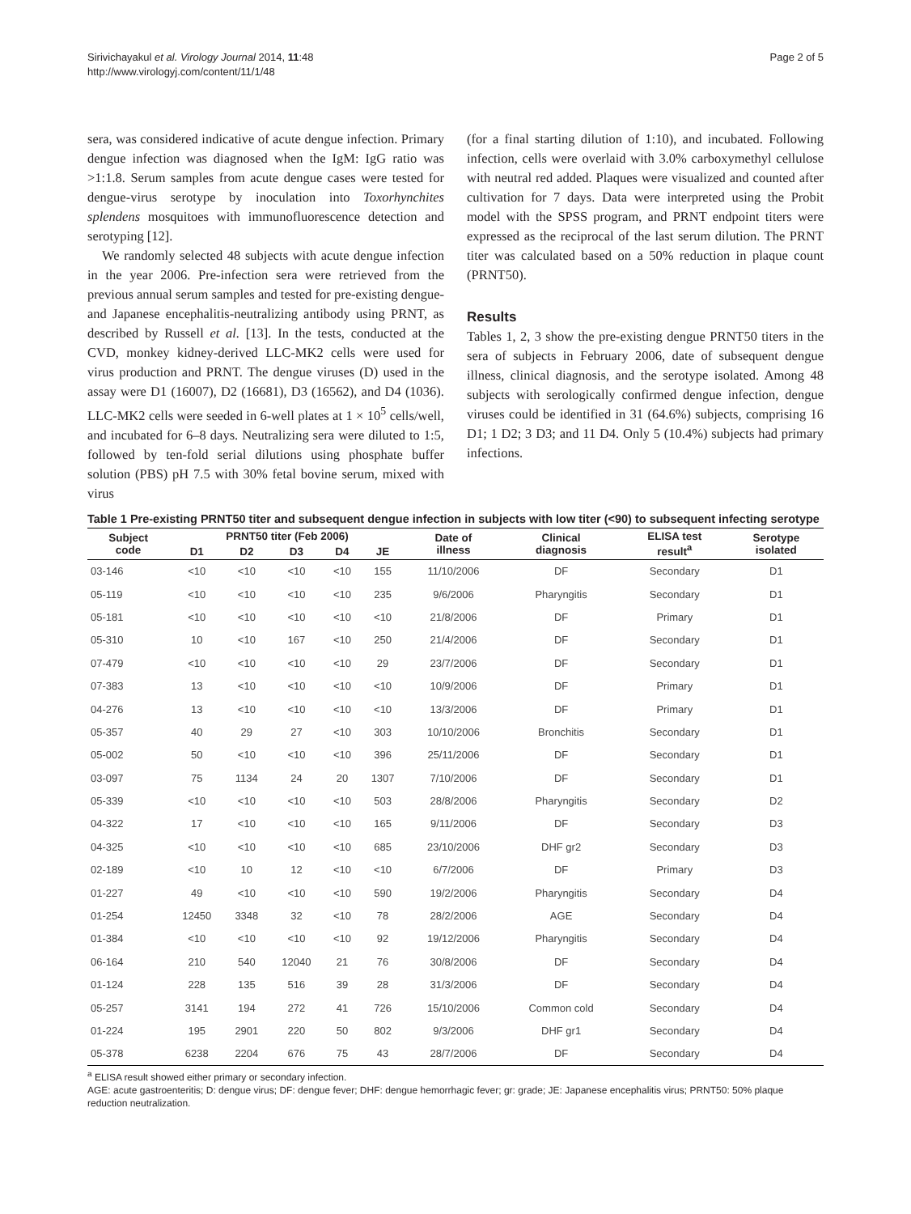Sirivichayakul et al. Virology Journal 2014, 11:48
http://www.virologyj.com/content/11/1/48
Page 2 of 5
sera, was considered indicative of acute dengue infection. Primary dengue infection was diagnosed when the IgM: IgG ratio was >1:1.8. Serum samples from acute dengue cases were tested for dengue-virus serotype by inoculation into Toxorhynchites splendens mosquitoes with immunofluorescence detection and serotyping [12].
We randomly selected 48 subjects with acute dengue infection in the year 2006. Pre-infection sera were retrieved from the previous annual serum samples and tested for pre-existing dengue- and Japanese encephalitis-neutralizing antibody using PRNT, as described by Russell et al. [13]. In the tests, conducted at the CVD, monkey kidney-derived LLC-MK2 cells were used for virus production and PRNT. The dengue viruses (D) used in the assay were D1 (16007), D2 (16681), D3 (16562), and D4 (1036). LLC-MK2 cells were seeded in 6-well plates at 1 × 10<sup>5</sup> cells/well, and incubated for 6–8 days. Neutralizing sera were diluted to 1:5, followed by ten-fold serial dilutions using phosphate buffer solution (PBS) pH 7.5 with 30% fetal bovine serum, mixed with virus
(for a final starting dilution of 1:10), and incubated. Following infection, cells were overlaid with 3.0% carboxymethyl cellulose with neutral red added. Plaques were visualized and counted after cultivation for 7 days. Data were interpreted using the Probit model with the SPSS program, and PRNT endpoint titers were expressed as the reciprocal of the last serum dilution. The PRNT titer was calculated based on a 50% reduction in plaque count (PRNT50).
Results
Tables 1, 2, 3 show the pre-existing dengue PRNT50 titers in the sera of subjects in February 2006, date of subsequent dengue illness, clinical diagnosis, and the serotype isolated. Among 48 subjects with serologically confirmed dengue infection, dengue viruses could be identified in 31 (64.6%) subjects, comprising 16 D1; 1 D2; 3 D3; and 11 D4. Only 5 (10.4%) subjects had primary infections.
Table 1 Pre-existing PRNT50 titer and subsequent dengue infection in subjects with low titer (<90) to subsequent infecting serotype
| Subject code | PRNT50 titer (Feb 2006) | | | | | Date of illness | Clinical diagnosis | ELISA test result<sup>a</sup> | Serotype isolated |
| --- | --- | --- | --- | --- | --- | --- | --- | --- | --- |
| | D1 | D2 | D3 | D4 | JE | | | | |
| 03-146 | <10 | <10 | <10 | <10 | 155 | 11/10/2006 | DF | Secondary | D1 |
| 05-119 | <10 | <10 | <10 | <10 | 235 | 9/6/2006 | Pharyngitis | Secondary | D1 |
| 05-181 | <10 | <10 | <10 | <10 | <10 | 21/8/2006 | DF | Primary | D1 |
| 05-310 | 10 | <10 | 167 | <10 | 250 | 21/4/2006 | DF | Secondary | D1 |
| 07-479 | <10 | <10 | <10 | <10 | 29 | 23/7/2006 | DF | Secondary | D1 |
| 07-383 | 13 | <10 | <10 | <10 | <10 | 10/9/2006 | DF | Primary | D1 |
| 04-276 | 13 | <10 | <10 | <10 | <10 | 13/3/2006 | DF | Primary | D1 |
| 05-357 | 40 | 29 | 27 | <10 | 303 | 10/10/2006 | Bronchitis | Secondary | D1 |
| 05-002 | 50 | <10 | <10 | <10 | 396 | 25/11/2006 | DF | Secondary | D1 |
| 03-097 | 75 | 1134 | 24 | 20 | 1307 | 7/10/2006 | DF | Secondary | D1 |
| 05-339 | <10 | <10 | <10 | <10 | 503 | 28/8/2006 | Pharyngitis | Secondary | D2 |
| 04-322 | 17 | <10 | <10 | <10 | 165 | 9/11/2006 | DF | Secondary | D3 |
| 04-325 | <10 | <10 | <10 | <10 | 685 | 23/10/2006 | DHF gr2 | Secondary | D3 |
| 02-189 | <10 | 10 | 12 | <10 | <10 | 6/7/2006 | DF | Primary | D3 |
| 01-227 | 49 | <10 | <10 | <10 | 590 | 19/2/2006 | Pharyngitis | Secondary | D4 |
| 01-254 | 12450 | 3348 | 32 | <10 | 78 | 28/2/2006 | AGE | Secondary | D4 |
| 01-384 | <10 | <10 | <10 | <10 | 92 | 19/12/2006 | Pharyngitis | Secondary | D4 |
| 06-164 | 210 | 540 | 12040 | 21 | 76 | 30/8/2006 | DF | Secondary | D4 |
| 01-124 | 228 | 135 | 516 | 39 | 28 | 31/3/2006 | DF | Secondary | D4 |
| 05-257 | 3141 | 194 | 272 | 41 | 726 | 15/10/2006 | Common cold | Secondary | D4 |
| 01-224 | 195 | 2901 | 220 | 50 | 802 | 9/3/2006 | DHF gr1 | Secondary | D4 |
| 05-378 | 6238 | 2204 | 676 | 75 | 43 | 28/7/2006 | DF | Secondary | D4 |
<sup>a</sup> ELISA result showed either primary or secondary infection.
AGE: acute gastroenteritis; D: dengue virus; DF: dengue fever; DHF: dengue hemorrhagic fever; gr: grade; JE: Japanese encephalitis virus; PRNT50: 50% plaque reduction neutralization.